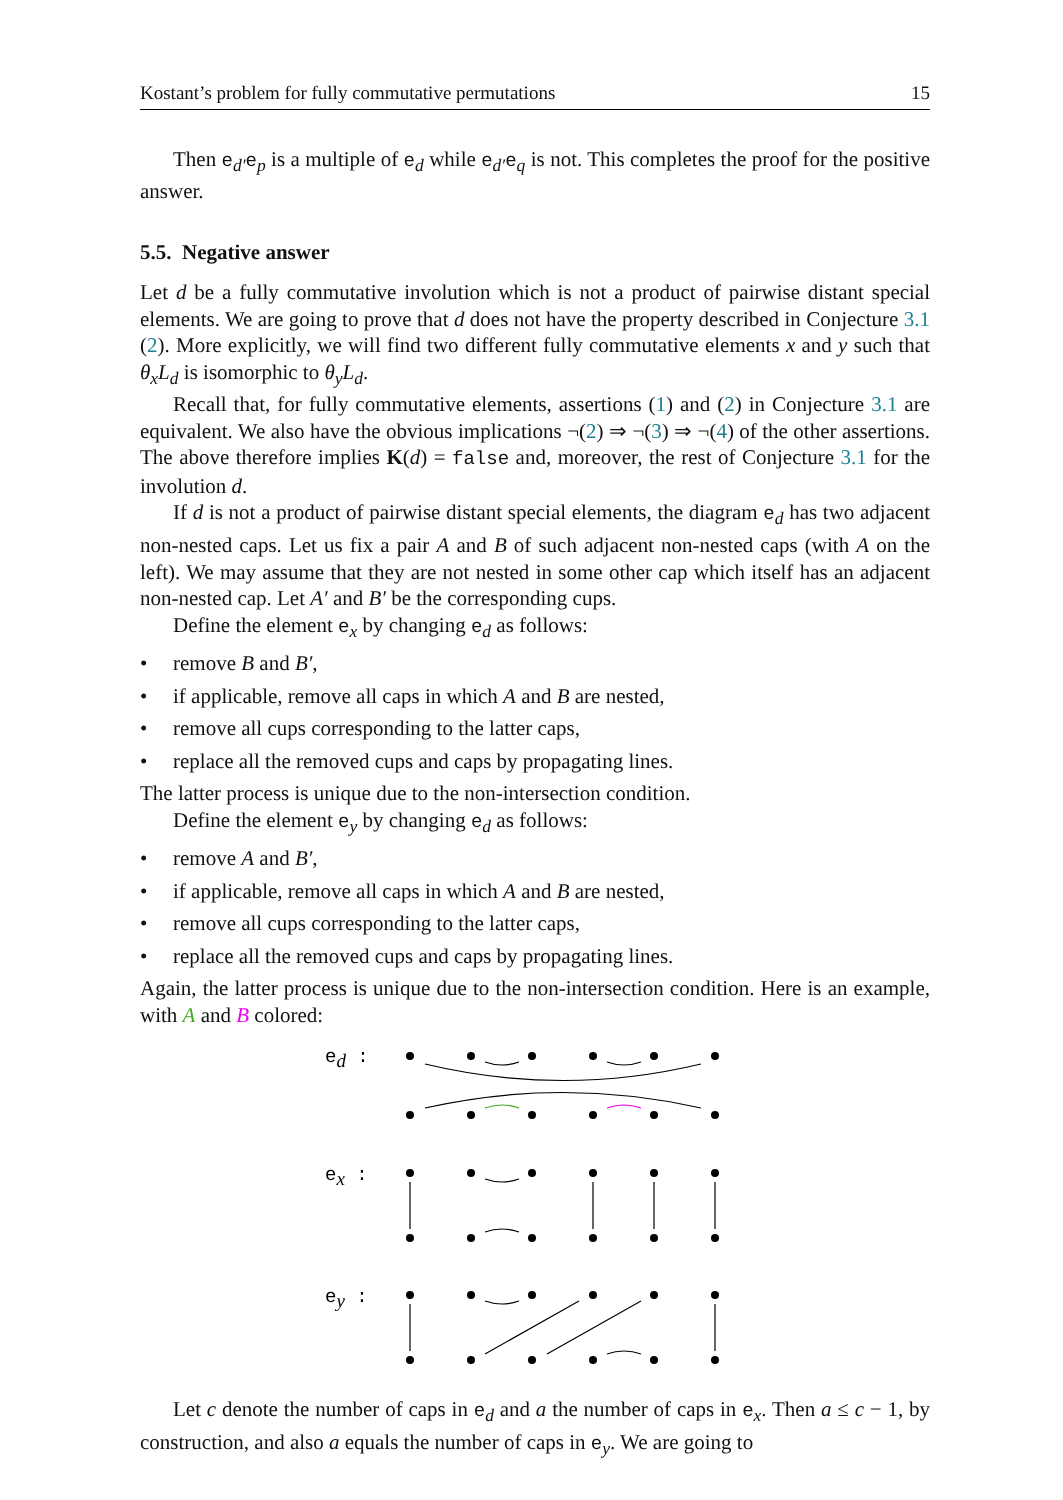Kostant’s problem for fully commutative permutations 15
Then e<sub>d′</sub>e<sub>p</sub> is a multiple of e<sub>d</sub> while e<sub>d′</sub>e<sub>q</sub> is not. This completes the proof for the positive answer.
5.5. Negative answer
Let d be a fully commutative involution which is not a product of pairwise distant special elements. We are going to prove that d does not have the property described in Conjecture 3.1 (2). More explicitly, we will find two different fully commutative elements x and y such that θ<sub>x</sub>L<sub>d</sub> is isomorphic to θ<sub>y</sub>L<sub>d</sub>.
Recall that, for fully commutative elements, assertions (1) and (2) in Conjecture 3.1 are equivalent. We also have the obvious implications ¬(2) ⇒ ¬(3) ⇒ ¬(4) of the other assertions. The above therefore implies K(d) = false and, moreover, the rest of Conjecture 3.1 for the involution d.
If d is not a product of pairwise distant special elements, the diagram e<sub>d</sub> has two adjacent non-nested caps. Let us fix a pair A and B of such adjacent non-nested caps (with A on the left). We may assume that they are not nested in some other cap which itself has an adjacent non-nested cap. Let A′ and B′ be the corresponding cups.
Define the element e<sub>x</sub> by changing e<sub>d</sub> as follows:
• remove B and B′,
• if applicable, remove all caps in which A and B are nested,
• remove all cups corresponding to the latter caps,
• replace all the removed cups and caps by propagating lines.
The latter process is unique due to the non-intersection condition.
Define the element e<sub>y</sub> by changing e<sub>d</sub> as follows:
• remove A and B′,
• if applicable, remove all caps in which A and B are nested,
• remove all cups corresponding to the latter caps,
• replace all the removed cups and caps by propagating lines.
Again, the latter process is unique due to the non-intersection condition. Here is an example, with A and B colored:
ed :
ex :
ey :
Let c denote the number of caps in e<sub>d</sub> and a the number of caps in e<sub>x</sub>. Then a ≤ c − 1, by construction, and also a equals the number of caps in e<sub>y</sub>. We are going to